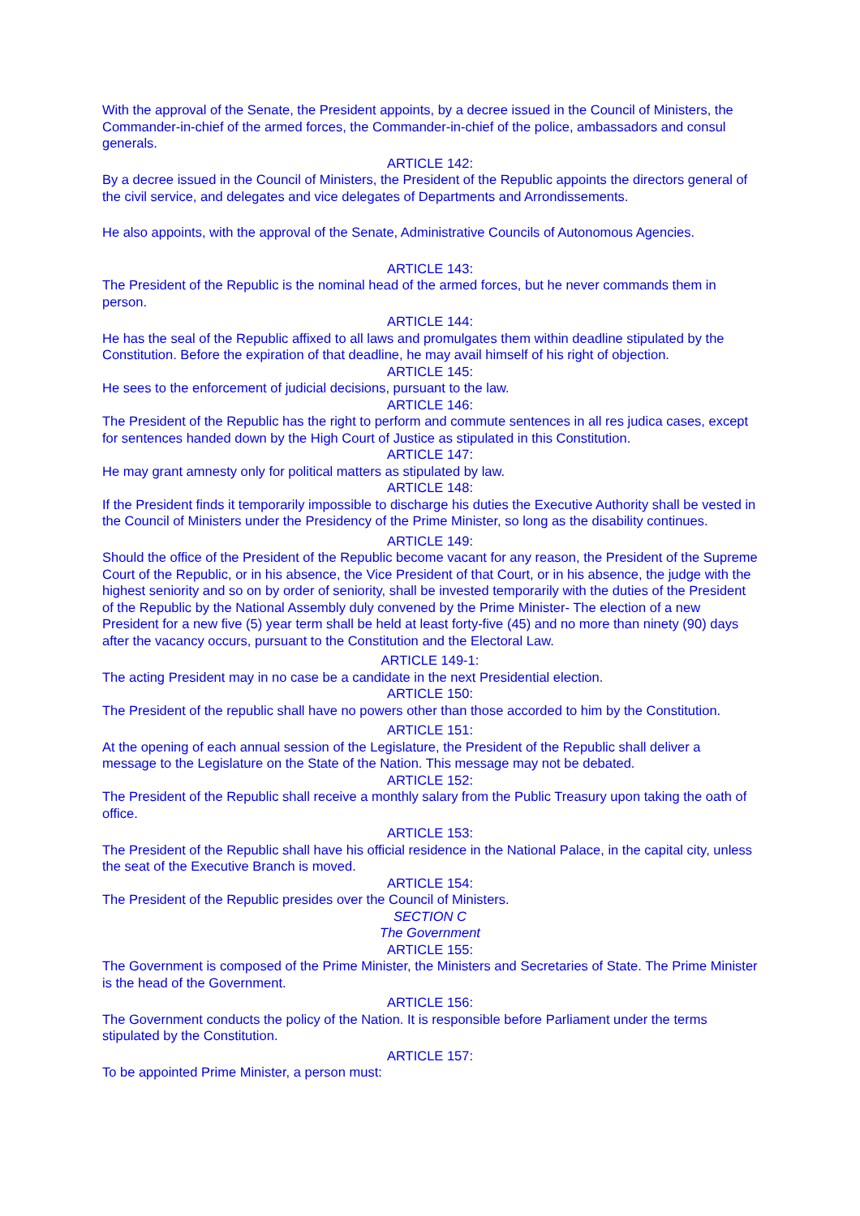With the approval of the Senate, the President appoints, by a decree issued in the Council of Ministers, the Commander-in-chief of the armed forces, the Commander-in-chief of the police, ambassadors and consul generals.
ARTICLE 142:
By a decree issued in the Council of Ministers, the President of the Republic appoints the directors general of the civil service, and delegates and vice delegates of Departments and Arrondissements.
He also appoints, with the approval of the Senate, Administrative Councils of Autonomous Agencies.
ARTICLE 143:
The President of the Republic is the nominal head of the armed forces, but he never commands them in person.
ARTICLE 144:
He has the seal of the Republic affixed to all laws and promulgates them within deadline stipulated by the Constitution. Before the expiration of that deadline, he may avail himself of his right of objection.
ARTICLE 145:
He sees to the enforcement of judicial decisions, pursuant to the law.
ARTICLE 146:
The President of the Republic has the right to perform and commute sentences in all res judica cases, except for sentences handed down by the High Court of Justice as stipulated in this Constitution.
ARTICLE 147:
He may grant amnesty only for political matters as stipulated by law.
ARTICLE 148:
If the President finds it temporarily impossible to discharge his duties the Executive Authority shall be vested in the Council of Ministers under the Presidency of the Prime Minister, so long as the disability continues.
ARTICLE 149:
Should the office of the President of the Republic become vacant for any reason, the President of the Supreme Court of the Republic, or in his absence, the Vice President of that Court, or in his absence, the judge with the highest seniority and so on by order of seniority, shall be invested temporarily with the duties of the President of the Republic by the National Assembly duly convened by the Prime Minister- The election of a new President for a new five (5) year term shall be held at least forty-five (45) and no more than ninety (90) days after the vacancy occurs, pursuant to the Constitution and the Electoral Law.
ARTICLE 149-1:
The acting President may in no case be a candidate in the next Presidential election.
ARTICLE 150:
The President of the republic shall have no powers other than those accorded to him by the Constitution.
ARTICLE 151:
At the opening of each annual session of the Legislature, the President of the Republic shall deliver a message to the Legislature on the State of the Nation. This message may not be debated.
ARTICLE 152:
The President of the Republic shall receive a monthly salary from the Public Treasury upon taking the oath of office.
ARTICLE 153:
The President of the Republic shall have his official residence in the National Palace, in the capital city, unless the seat of the Executive Branch is moved.
ARTICLE 154:
The President of the Republic presides over the Council of Ministers.
SECTION C
The Government
ARTICLE 155:
The Government is composed of the Prime Minister, the Ministers and Secretaries of State. The Prime Minister is the head of the Government.
ARTICLE 156:
The Government conducts the policy of the Nation. It is responsible before Parliament under the terms stipulated by the Constitution.
ARTICLE 157:
To be appointed Prime Minister, a person must: